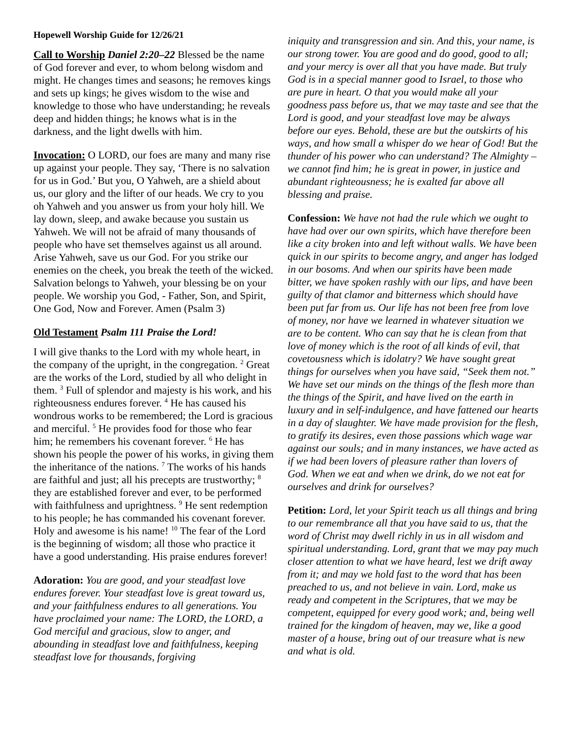Hopewell Worship Guide for 12/26/21
Call to Worship Daniel 2:20–22 Blessed be the name of God forever and ever, to whom belong wisdom and might. He changes times and seasons; he removes kings and sets up kings; he gives wisdom to the wise and knowledge to those who have understanding; he reveals deep and hidden things; he knows what is in the darkness, and the light dwells with him.
Invocation: O LORD, our foes are many and many rise up against your people. They say, ‘There is no salvation for us in God.’ But you, O Yahweh, are a shield about us, our glory and the lifter of our heads. We cry to you oh Yahweh and you answer us from your holy hill. We lay down, sleep, and awake because you sustain us Yahweh. We will not be afraid of many thousands of people who have set themselves against us all around. Arise Yahweh, save us our God. For you strike our enemies on the cheek, you break the teeth of the wicked. Salvation belongs to Yahweh, your blessing be on your people. We worship you God, - Father, Son, and Spirit, One God, Now and Forever. Amen (Psalm 3)
Old Testament Psalm 111 Praise the Lord!
I will give thanks to the Lord with my whole heart, in the company of the upright, in the congregation. <sup>2</sup> Great are the works of the Lord, studied by all who delight in them. <sup>3</sup> Full of splendor and majesty is his work, and his righteousness endures forever. <sup>4</sup> He has caused his wondrous works to be remembered; the Lord is gracious and merciful. <sup>5</sup> He provides food for those who fear him; he remembers his covenant forever. <sup>6</sup> He has shown his people the power of his works, in giving them the inheritance of the nations. <sup>7</sup> The works of his hands are faithful and just; all his precepts are trustworthy; <sup>8</sup> they are established forever and ever, to be performed with faithfulness and uprightness. <sup>9</sup> He sent redemption to his people; he has commanded his covenant forever. Holy and awesome is his name! <sup>10</sup> The fear of the Lord is the beginning of wisdom; all those who practice it have a good understanding. His praise endures forever!
Adoration: You are good, and your steadfast love endures forever. Your steadfast love is great toward us, and your faithfulness endures to all generations. You have proclaimed your name: The LORD, the LORD, a God merciful and gracious, slow to anger, and abounding in steadfast love and faithfulness, keeping steadfast love for thousands, forgiving
iniquity and transgression and sin. And this, your name, is our strong tower. You are good and do good, good to all; and your mercy is over all that you have made. But truly God is in a special manner good to Israel, to those who are pure in heart. O that you would make all your goodness pass before us, that we may taste and see that the Lord is good, and your steadfast love may be always before our eyes. Behold, these are but the outskirts of his ways, and how small a whisper do we hear of God! But the thunder of his power who can understand? The Almighty – we cannot find him; he is great in power, in justice and abundant righteousness; he is exalted far above all blessing and praise.
Confession: We have not had the rule which we ought to have had over our own spirits, which have therefore been like a city broken into and left without walls. We have been quick in our spirits to become angry, and anger has lodged in our bosoms. And when our spirits have been made bitter, we have spoken rashly with our lips, and have been guilty of that clamor and bitterness which should have been put far from us. Our life has not been free from love of money, nor have we learned in whatever situation we are to be content. Who can say that he is clean from that love of money which is the root of all kinds of evil, that covetousness which is idolatry? We have sought great things for ourselves when you have said, “Seek them not.” We have set our minds on the things of the flesh more than the things of the Spirit, and have lived on the earth in luxury and in self-indulgence, and have fattened our hearts in a day of slaughter. We have made provision for the flesh, to gratify its desires, even those passions which wage war against our souls; and in many instances, we have acted as if we had been lovers of pleasure rather than lovers of God. When we eat and when we drink, do we not eat for ourselves and drink for ourselves?
Petition: Lord, let your Spirit teach us all things and bring to our remembrance all that you have said to us, that the word of Christ may dwell richly in us in all wisdom and spiritual understanding. Lord, grant that we may pay much closer attention to what we have heard, lest we drift away from it; and may we hold fast to the word that has been preached to us, and not believe in vain. Lord, make us ready and competent in the Scriptures, that we may be competent, equipped for every good work; and, being well trained for the kingdom of heaven, may we, like a good master of a house, bring out of our treasure what is new and what is old.